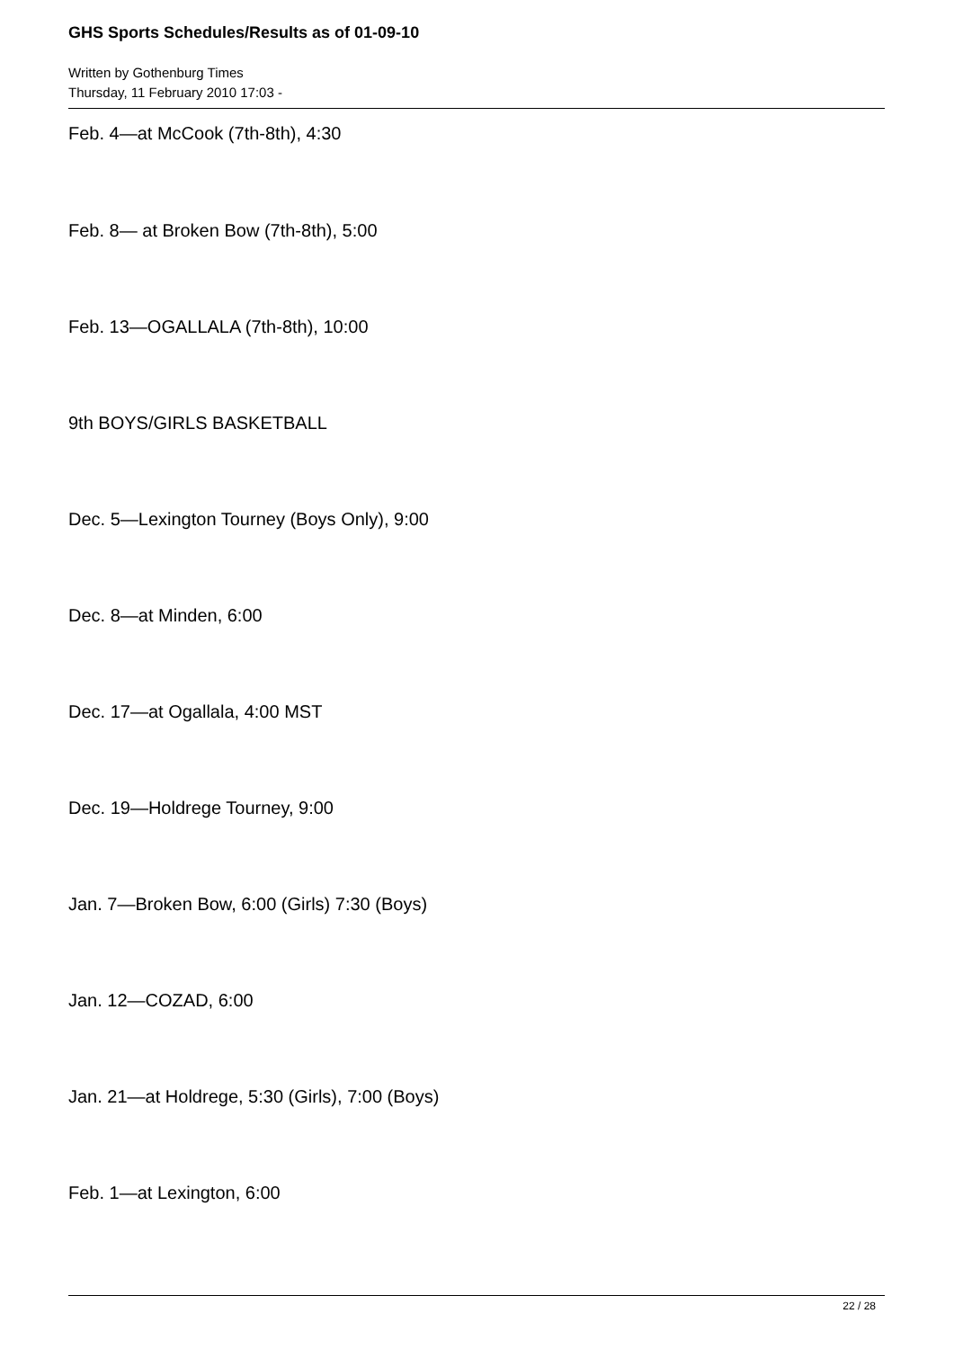GHS Sports Schedules/Results as of 01-09-10
Written by Gothenburg Times
Thursday, 11 February 2010 17:03 -
Feb. 4—at McCook (7th-8th), 4:30
Feb. 8— at Broken Bow (7th-8th), 5:00
Feb. 13—OGALLALA (7th-8th), 10:00
9th BOYS/GIRLS BASKETBALL
Dec. 5—Lexington Tourney (Boys Only), 9:00
Dec. 8—at Minden, 6:00
Dec. 17—at Ogallala, 4:00 MST
Dec. 19—Holdrege Tourney, 9:00
Jan. 7—Broken Bow, 6:00 (Girls) 7:30 (Boys)
Jan. 12—COZAD, 6:00
Jan. 21—at Holdrege, 5:30 (Girls), 7:00 (Boys)
Feb. 1—at Lexington, 6:00
22 / 28